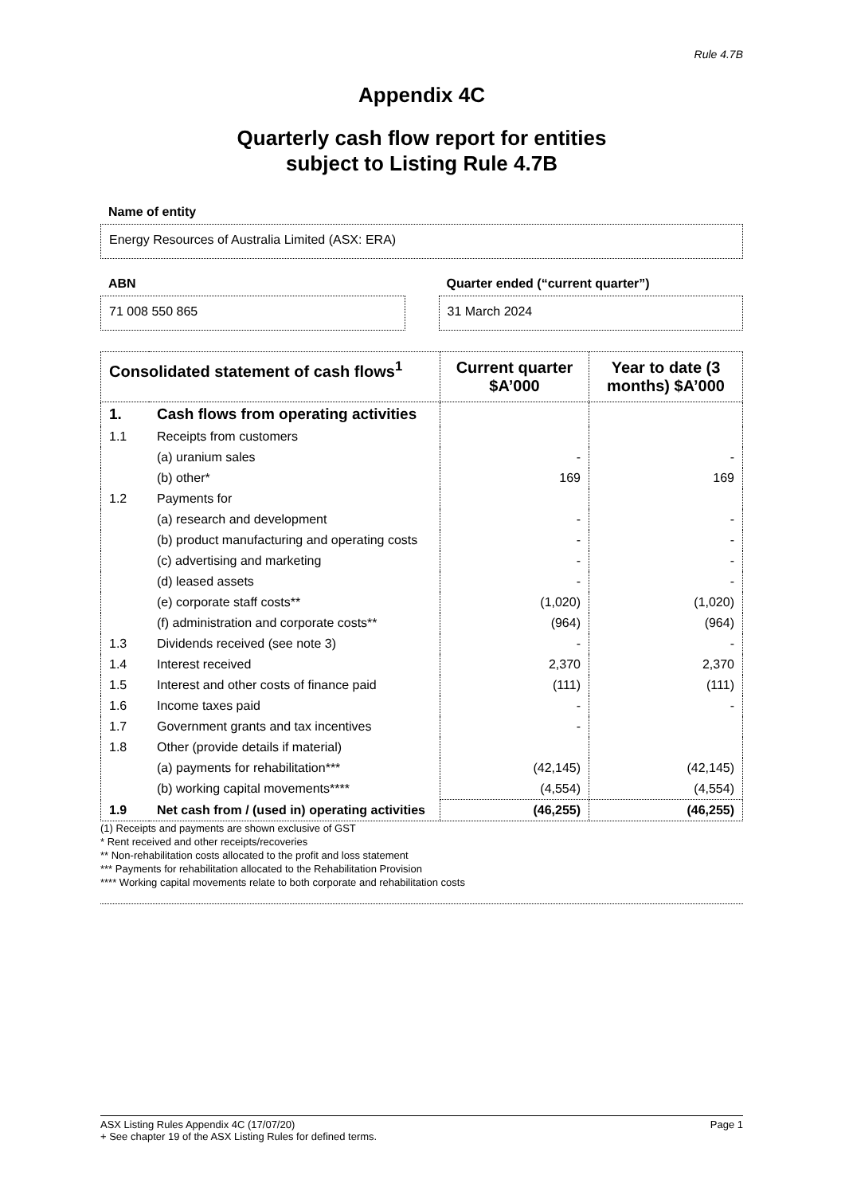Rule 4.7B
Appendix 4C
Quarterly cash flow report for entities
subject to Listing Rule 4.7B
Name of entity
Energy Resources of Australia Limited (ASX: ERA)
ABN
71 008 550 865
Quarter ended (“current quarter”)
31 March 2024
| Consolidated statement of cash flows<sup>1</sup> | | Current quarter $A’000 | Year to date (3 months) $A’000 |
| --- | --- | --- | --- |
| 1. | Cash flows from operating activities | | |
| 1.1 | Receipts from customers | | |
| | (a) uranium sales | - | - |
| | (b) other* | 169 | 169 |
| 1.2 | Payments for | | |
| | (a) research and development | - | - |
| | (b) product manufacturing and operating costs | - | - |
| | (c) advertising and marketing | - | - |
| | (d) leased assets | - | - |
| | (e) corporate staff costs** | (1,020) | (1,020) |
| | (f) administration and corporate costs** | (964) | (964) |
| 1.3 | Dividends received (see note 3) | - | - |
| 1.4 | Interest received | 2,370 | 2,370 |
| 1.5 | Interest and other costs of finance paid | (111) | (111) |
| 1.6 | Income taxes paid | - | - |
| 1.7 | Government grants and tax incentives | - | |
| 1.8 | Other (provide details if material) | | |
| | (a) payments for rehabilitation*** | (42,145) | (42,145) |
| | (b) working capital movements**** | (4,554) | (4,554) |
| 1.9 | Net cash from / (used in) operating activities | (46,255) | (46,255) |
(1) Receipts and payments are shown exclusive of GST
* Rent received and other receipts/recoveries
** Non-rehabilitation costs allocated to the profit and loss statement
*** Payments for rehabilitation allocated to the Rehabilitation Provision
**** Working capital movements relate to both corporate and rehabilitation costs
ASX Listing Rules Appendix 4C (17/07/20) Page 1
+ See chapter 19 of the ASX Listing Rules for defined terms.